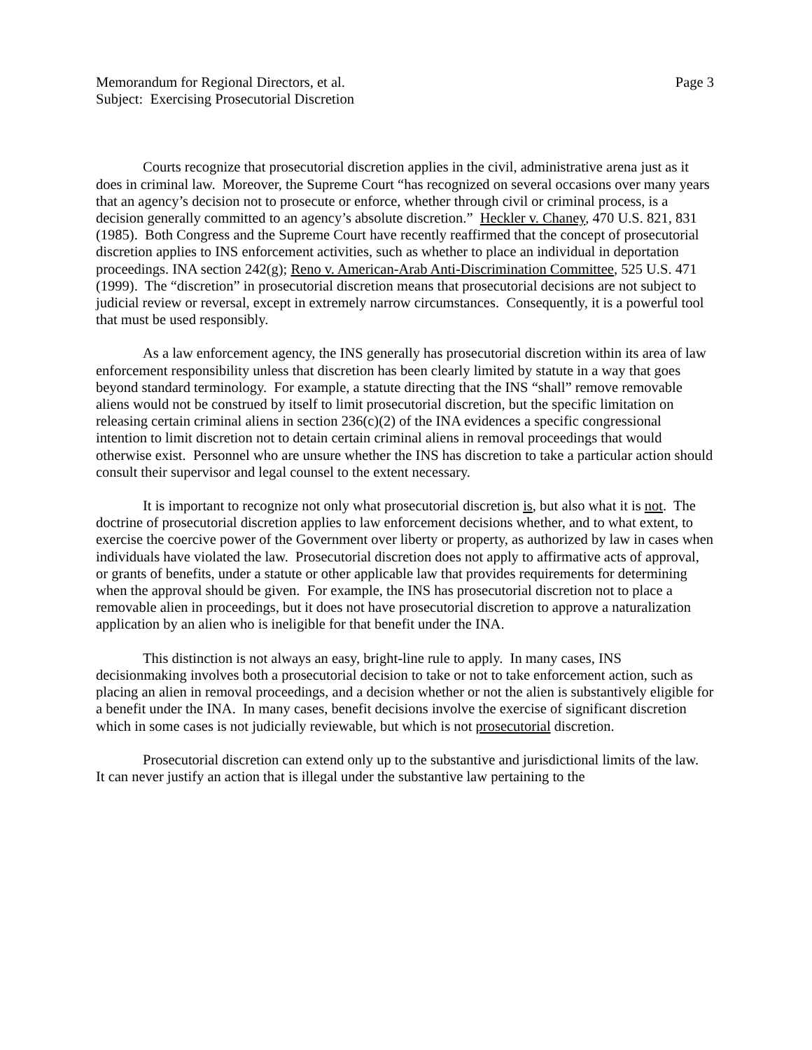Memorandum for Regional Directors, et al. Page 3
Subject: Exercising Prosecutorial Discretion
Courts recognize that prosecutorial discretion applies in the civil, administrative arena just as it does in criminal law. Moreover, the Supreme Court “has recognized on several occasions over many years that an agency’s decision not to prosecute or enforce, whether through civil or criminal process, is a decision generally committed to an agency’s absolute discretion.” Heckler v. Chaney, 470 U.S. 821, 831 (1985). Both Congress and the Supreme Court have recently reaffirmed that the concept of prosecutorial discretion applies to INS enforcement activities, such as whether to place an individual in deportation proceedings. INA section 242(g); Reno v. American-Arab Anti-Discrimination Committee, 525 U.S. 471 (1999). The “discretion” in prosecutorial discretion means that prosecutorial decisions are not subject to judicial review or reversal, except in extremely narrow circumstances. Consequently, it is a powerful tool that must be used responsibly.
As a law enforcement agency, the INS generally has prosecutorial discretion within its area of law enforcement responsibility unless that discretion has been clearly limited by statute in a way that goes beyond standard terminology. For example, a statute directing that the INS “shall” remove removable aliens would not be construed by itself to limit prosecutorial discretion, but the specific limitation on releasing certain criminal aliens in section 236(c)(2) of the INA evidences a specific congressional intention to limit discretion not to detain certain criminal aliens in removal proceedings that would otherwise exist. Personnel who are unsure whether the INS has discretion to take a particular action should consult their supervisor and legal counsel to the extent necessary.
It is important to recognize not only what prosecutorial discretion is, but also what it is not. The doctrine of prosecutorial discretion applies to law enforcement decisions whether, and to what extent, to exercise the coercive power of the Government over liberty or property, as authorized by law in cases when individuals have violated the law. Prosecutorial discretion does not apply to affirmative acts of approval, or grants of benefits, under a statute or other applicable law that provides requirements for determining when the approval should be given. For example, the INS has prosecutorial discretion not to place a removable alien in proceedings, but it does not have prosecutorial discretion to approve a naturalization application by an alien who is ineligible for that benefit under the INA.
This distinction is not always an easy, bright-line rule to apply. In many cases, INS decisionmaking involves both a prosecutorial decision to take or not to take enforcement action, such as placing an alien in removal proceedings, and a decision whether or not the alien is substantively eligible for a benefit under the INA. In many cases, benefit decisions involve the exercise of significant discretion which in some cases is not judicially reviewable, but which is not prosecutorial discretion.
Prosecutorial discretion can extend only up to the substantive and jurisdictional limits of the law. It can never justify an action that is illegal under the substantive law pertaining to the